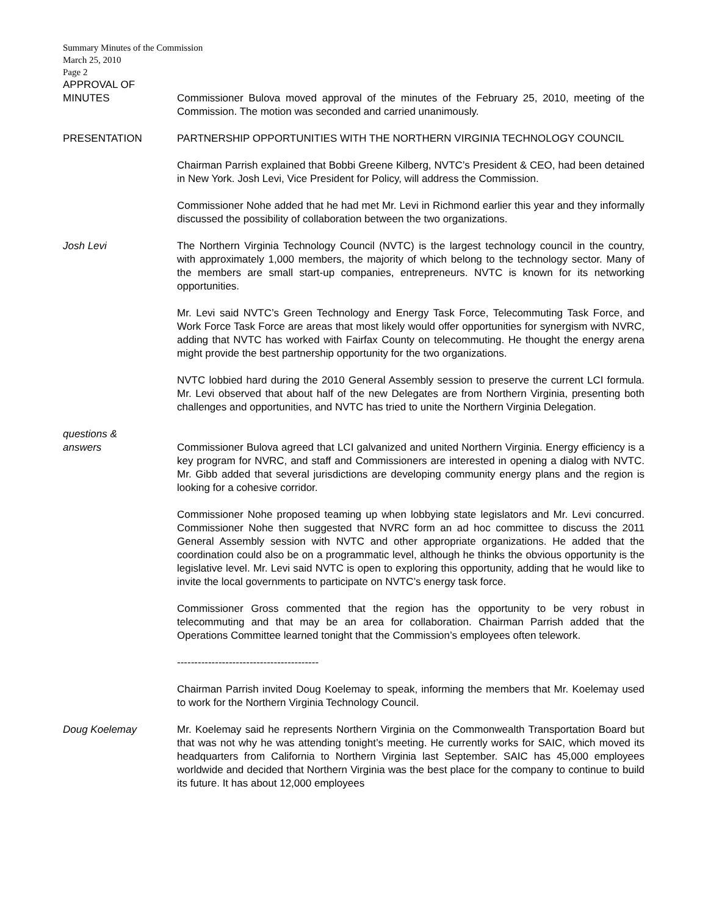Summary Minutes of the Commission
March 25, 2010
Page 2
APPROVAL OF
MINUTES Commissioner Bulova moved approval of the minutes of the February 25, 2010, meeting of the Commission. The motion was seconded and carried unanimously.
PRESENTATION PARTNERSHIP OPPORTUNITIES WITH THE NORTHERN VIRGINIA TECHNOLOGY COUNCIL
Chairman Parrish explained that Bobbi Greene Kilberg, NVTC’s President & CEO, had been detained in New York. Josh Levi, Vice President for Policy, will address the Commission.
Commissioner Nohe added that he had met Mr. Levi in Richmond earlier this year and they informally discussed the possibility of collaboration between the two organizations.
Josh Levi The Northern Virginia Technology Council (NVTC) is the largest technology council in the country, with approximately 1,000 members, the majority of which belong to the technology sector. Many of the members are small start-up companies, entrepreneurs. NVTC is known for its networking opportunities.
Mr. Levi said NVTC’s Green Technology and Energy Task Force, Telecommuting Task Force, and Work Force Task Force are areas that most likely would offer opportunities for synergism with NVRC, adding that NVTC has worked with Fairfax County on telecommuting. He thought the energy arena might provide the best partnership opportunity for the two organizations.
NVTC lobbied hard during the 2010 General Assembly session to preserve the current LCI formula. Mr. Levi observed that about half of the new Delegates are from Northern Virginia, presenting both challenges and opportunities, and NVTC has tried to unite the Northern Virginia Delegation.
questions &
answers Commissioner Bulova agreed that LCI galvanized and united Northern Virginia. Energy efficiency is a key program for NVRC, and staff and Commissioners are interested in opening a dialog with NVTC. Mr. Gibb added that several jurisdictions are developing community energy plans and the region is looking for a cohesive corridor.
Commissioner Nohe proposed teaming up when lobbying state legislators and Mr. Levi concurred. Commissioner Nohe then suggested that NVRC form an ad hoc committee to discuss the 2011 General Assembly session with NVTC and other appropriate organizations. He added that the coordination could also be on a programmatic level, although he thinks the obvious opportunity is the legislative level. Mr. Levi said NVTC is open to exploring this opportunity, adding that he would like to invite the local governments to participate on NVTC’s energy task force.
Commissioner Gross commented that the region has the opportunity to be very robust in telecommuting and that may be an area for collaboration. Chairman Parrish added that the Operations Committee learned tonight that the Commission’s employees often telework.
-----------------------------------------
Chairman Parrish invited Doug Koelemay to speak, informing the members that Mr. Koelemay used to work for the Northern Virginia Technology Council.
Doug Koelemay Mr. Koelemay said he represents Northern Virginia on the Commonwealth Transportation Board but that was not why he was attending tonight’s meeting. He currently works for SAIC, which moved its headquarters from California to Northern Virginia last September. SAIC has 45,000 employees worldwide and decided that Northern Virginia was the best place for the company to continue to build its future. It has about 12,000 employees